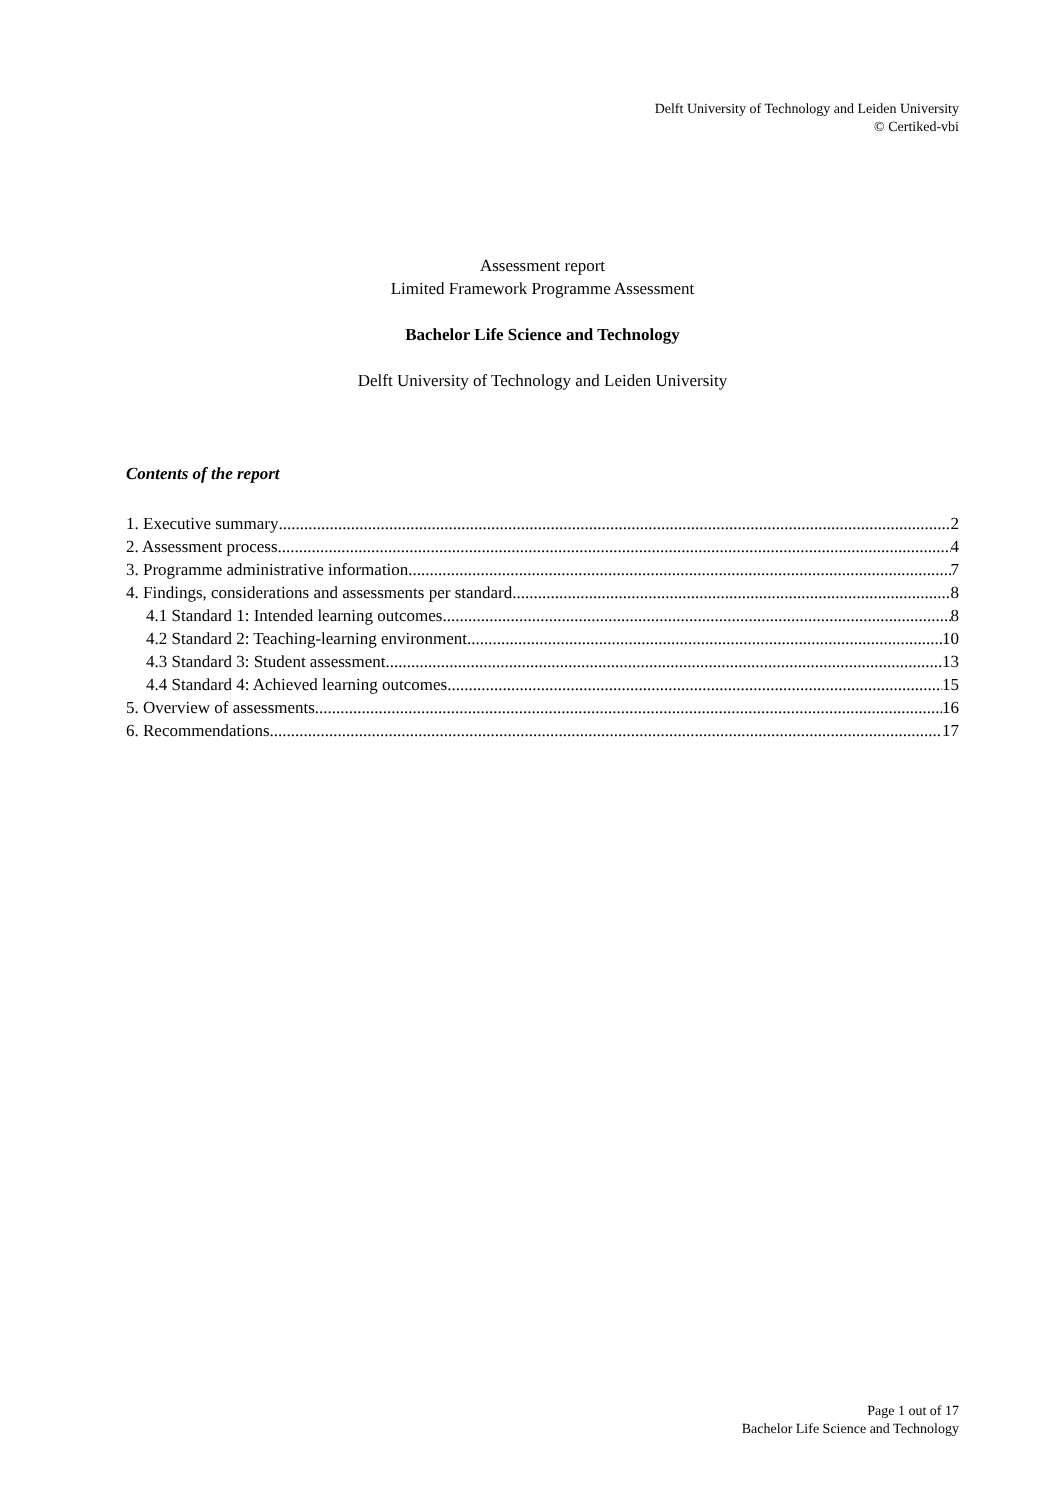Delft University of Technology and Leiden University
© Certiked-vbi
Assessment report
Limited Framework Programme Assessment
Bachelor Life Science and Technology
Delft University of Technology and Leiden University
Contents of the report
1. Executive summary 2
2. Assessment process 4
3. Programme administrative information 7
4. Findings, considerations and assessments per standard 8
4.1 Standard 1: Intended learning outcomes 8
4.2 Standard 2: Teaching-learning environment 10
4.3 Standard 3: Student assessment 13
4.4 Standard 4: Achieved learning outcomes 15
5. Overview of assessments 16
6. Recommendations 17
Page 1 out of 17
Bachelor Life Science and Technology